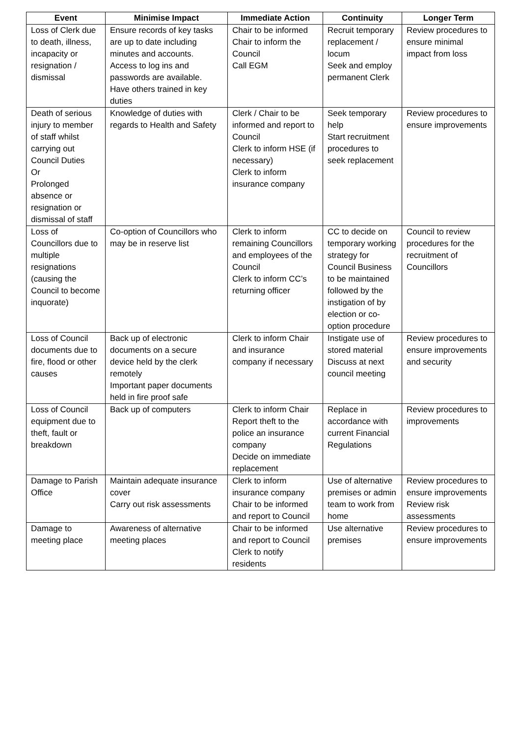| Event | Minimise Impact | Immediate Action | Continuity | Longer Term |
| --- | --- | --- | --- | --- |
| Loss of Clerk due to death, illness, incapacity or resignation / dismissal | Ensure records of key tasks are up to date including minutes and accounts. Access to log ins and passwords are available. Have others trained in key duties | Chair to be informed Chair to inform the Council Call EGM | Recruit temporary replacement / locum Seek and employ permanent Clerk | Review procedures to ensure minimal impact from loss |
| Death of serious injury to member of staff whilst carrying out Council Duties Or Prolonged absence or resignation or dismissal of staff | Knowledge of duties with regards to Health and Safety | Clerk / Chair to be informed and report to Council Clerk to inform HSE (if necessary) Clerk to inform insurance company | Seek temporary help Start recruitment procedures to seek replacement | Review procedures to ensure improvements |
| Loss of Councillors due to multiple resignations (causing the Council to become inquorate) | Co-option of Councillors who may be in reserve list | Clerk to inform remaining Councillors and employees of the Council Clerk to inform CC’s returning officer | CC to decide on temporary working strategy for Council Business to be maintained followed by the instigation of by election or co-option procedure | Council to review procedures for the recruitment of Councillors |
| Loss of Council documents due to fire, flood or other causes | Back up of electronic documents on a secure device held by the clerk remotely Important paper documents held in fire proof safe | Clerk to inform Chair and insurance company if necessary | Instigate use of stored material Discuss at next council meeting | Review procedures to ensure improvements and security |
| Loss of Council equipment due to theft, fault or breakdown | Back up of computers | Clerk to inform Chair Report theft to the police an insurance company Decide on immediate replacement | Replace in accordance with current Financial Regulations | Review procedures to improvements |
| Damage to Parish Office | Maintain adequate insurance cover Carry out risk assessments | Clerk to inform insurance company Chair to be informed and report to Council | Use of alternative premises or admin team to work from home | Review procedures to ensure improvements Review risk assessments |
| Damage to meeting place | Awareness of alternative meeting places | Chair to be informed and report to Council Clerk to notify residents | Use alternative premises | Review procedures to ensure improvements |